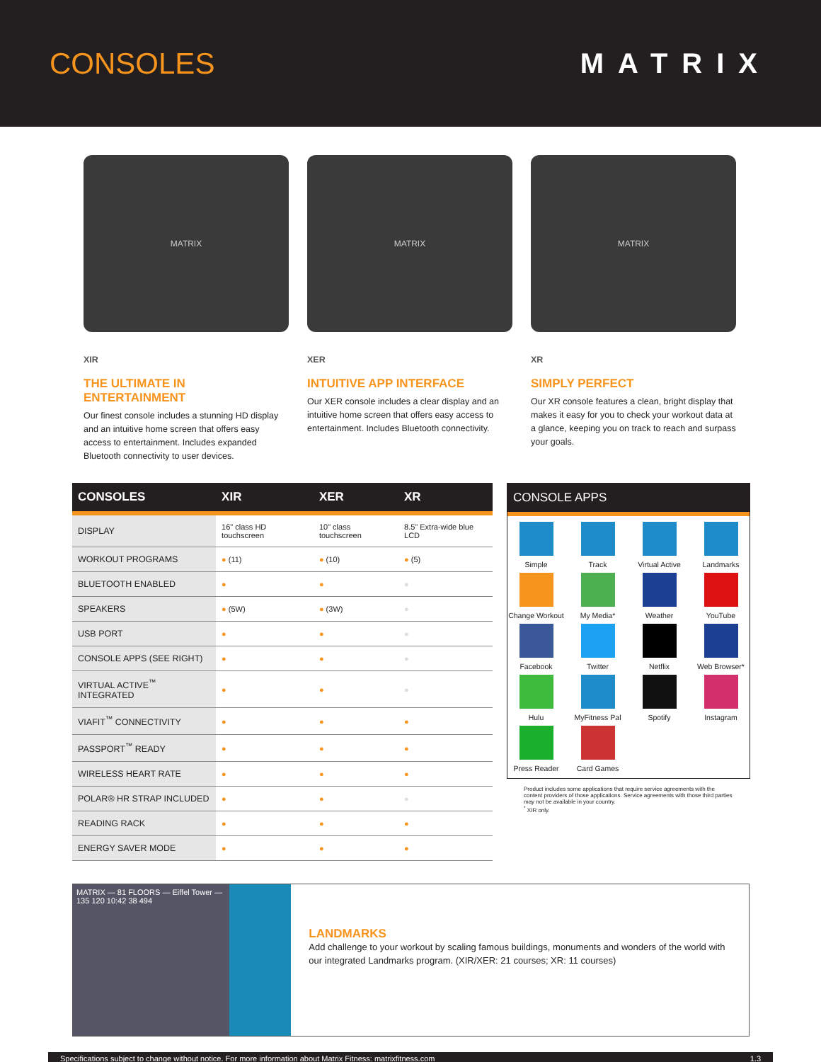CONSOLES MATRIX
MATRIX
XIR
THE ULTIMATE IN ENTERTAINMENT
Our finest console includes a stunning HD display and an intuitive home screen that offers easy access to entertainment. Includes expanded Bluetooth connectivity to user devices.
MATRIX
XER
INTUITIVE APP INTERFACE
Our XER console includes a clear display and an intuitive home screen that offers easy access to entertainment. Includes Bluetooth connectivity.
MATRIX
XR
SIMPLY PERFECT
Our XR console features a clean, bright display that makes it easy for you to check your workout data at a glance, keeping you on track to reach and surpass your goals.
| CONSOLES | XIR | XER | XR |
| --- | --- | --- | --- |
| DISPLAY | 16" class HD touchscreen | 10" class touchscreen | 8.5" Extra-wide blue LCD |
| WORKOUT PROGRAMS | ● (11) | ● (10) | ● (5) |
| BLUETOOTH ENABLED | ● | ● | ● |
| SPEAKERS | ● (5W) | ● (3W) | ● |
| USB PORT | ● | ● | ● |
| CONSOLE APPS (SEE RIGHT) | ● | ● | ● |
| VIRTUAL ACTIVE<sup>™</sup> INTEGRATED | ● | ● | ● |
| VIAFIT<sup>™</sup> CONNECTIVITY | ● | ● | ● |
| PASSPORT<sup>™</sup> READY | ● | ● | ● |
| WIRELESS HEART RATE | ● | ● | ● |
| POLAR® HR STRAP INCLUDED | ● | ● | ● |
| READING RACK | ● | ● | ● |
| ENERGY SAVER MODE | ● | ● | ● |
CONSOLE APPS
Simple
Track
Virtual Active
Landmarks
Change Workout
My Media*
Weather
YouTube
Facebook
Twitter
Netflix
Web Browser*
Hulu
MyFitness Pal
Spotify
Instagram
Press Reader
Card Games
Product includes some applications that require service agreements with the content providers of those applications. Service agreements with those third parties may not be available in your country.
<sup>*</sup> XIR only.
MATRIX — 81 FLOORS — Eiffel Tower — 135 120 10:42 38 494
LANDMARKS
Add challenge to your workout by scaling famous buildings, monuments and wonders of the world with our integrated Landmarks program. (XIR/XER: 21 courses; XR: 11 courses)
Specifications subject to change without notice. For more information about Matrix Fitness: matrixfitness.com 1.3